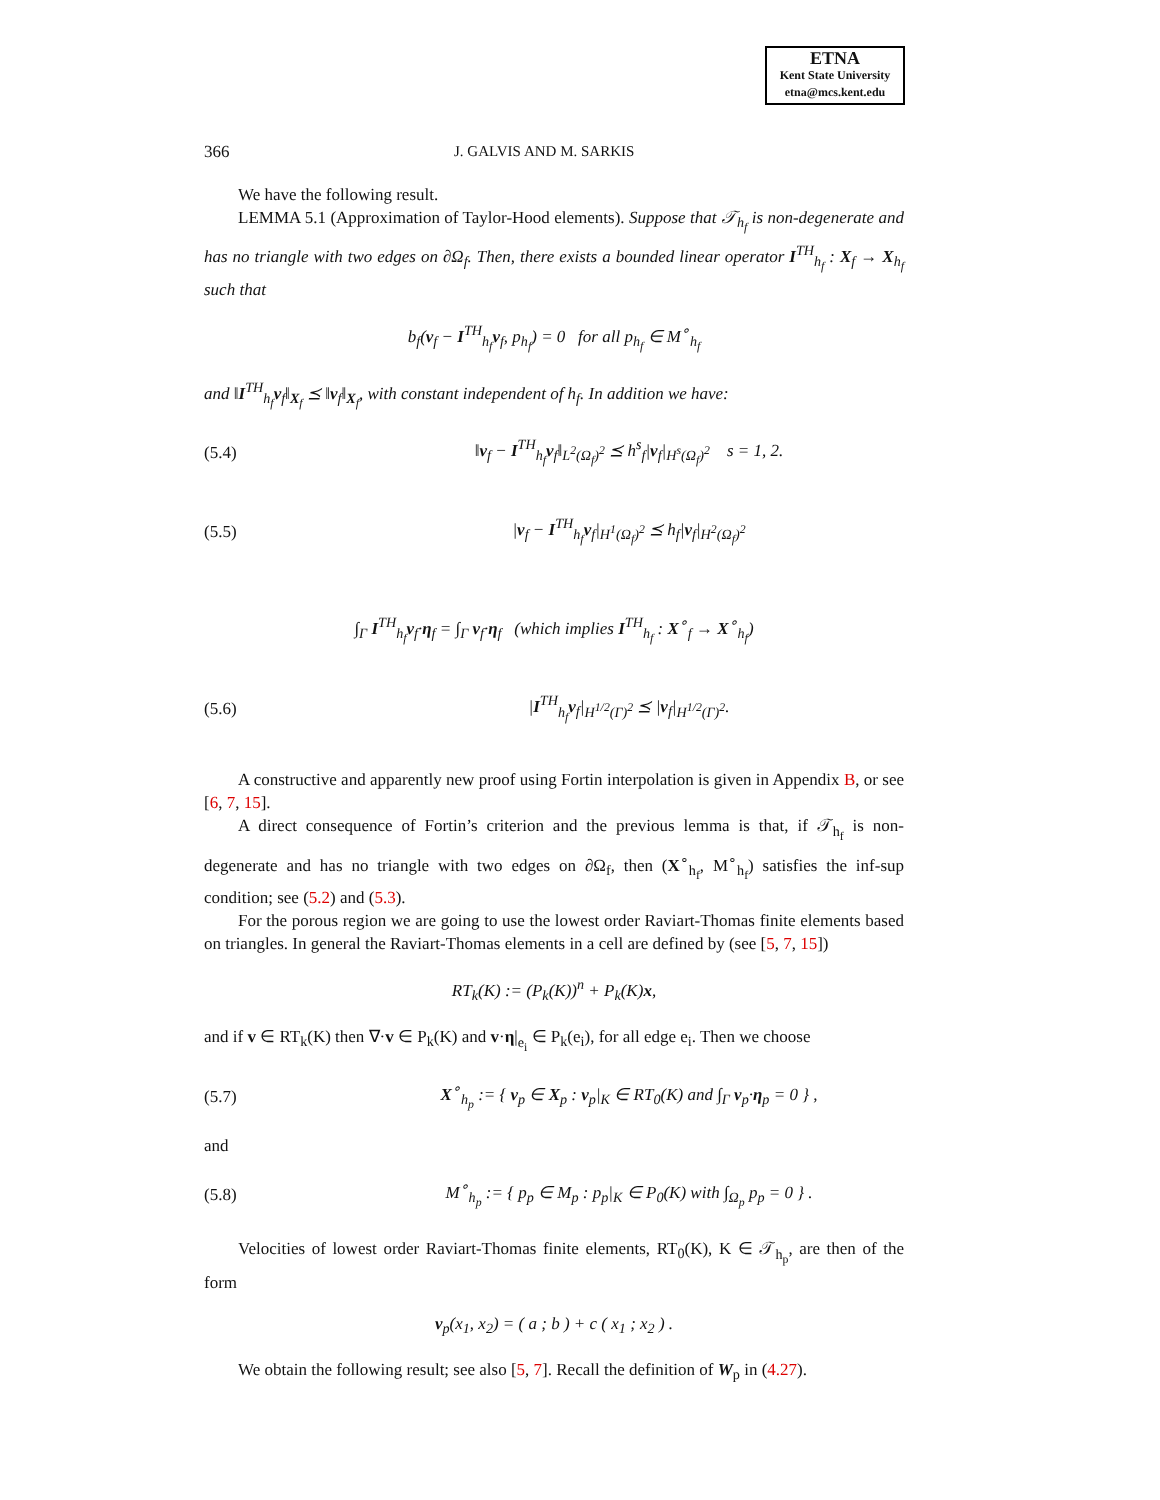ETNA
Kent State University
etna@mcs.kent.edu
366 J. GALVIS AND M. SARKIS
We have the following result.
LEMMA 5.1 (Approximation of Taylor-Hood elements). Suppose that 𝒯<sub>h<sub>f</sub></sub> is non-degenerate and has no triangle with two edges on ∂Ω<sub>f</sub>. Then, there exists a bounded linear operator I<sup>TH</sup><sub>h<sub>f</sub></sub> : X<sub>f</sub> → X<sub>h<sub>f</sub></sub> such that
b<sub>f</sub>(v<sub>f</sub> − I<sup>TH</sup><sub>h<sub>f</sub></sub>v<sub>f</sub>, p<sub>h<sub>f</sub></sub>) = 0 for all p<sub>h<sub>f</sub></sub> ∈ M<sup>∘</sup><sub>h<sub>f</sub></sub>
and ‖I<sup>TH</sup><sub>h<sub>f</sub></sub>v<sub>f</sub>‖<sub>X<sub>f</sub></sub> ⪯ ‖v<sub>f</sub>‖<sub>X<sub>f</sub></sub>, with constant independent of h<sub>f</sub>. In addition we have:
(5.4) ‖v<sub>f</sub> − I<sup>TH</sup><sub>h<sub>f</sub></sub>v<sub>f</sub>‖<sub>L<sup>2</sup>(Ω<sub>f</sub>)<sup>2</sup></sub> ⪯ h<sup>s</sup><sub>f</sub>|v<sub>f</sub>|<sub>H<sup>s</sup>(Ω<sub>f</sub>)<sup>2</sup></sub> s = 1, 2.
(5.5) |v<sub>f</sub> − I<sup>TH</sup><sub>h<sub>f</sub></sub>v<sub>f</sub>|<sub>H<sup>1</sup>(Ω<sub>f</sub>)<sup>2</sup></sub> ⪯ h<sub>f</sub>|v<sub>f</sub>|<sub>H<sup>2</sup>(Ω<sub>f</sub>)<sup>2</sup></sub>
∫<sub>Γ</sub> I<sup>TH</sup><sub>h<sub>f</sub></sub>v<sub>f</sub>·η<sub>f</sub> = ∫<sub>Γ</sub> v<sub>f</sub>·η<sub>f</sub> (which implies I<sup>TH</sup><sub>h<sub>f</sub></sub> : X<sup>∘</sup><sub>f</sub> → X<sup>∘</sup><sub>h<sub>f</sub></sub>)
(5.6) |I<sup>TH</sup><sub>h<sub>f</sub></sub>v<sub>f</sub>|<sub>H<sup>1/2</sup>(Γ)<sup>2</sup></sub> ⪯ |v<sub>f</sub>|<sub>H<sup>1/2</sup>(Γ)<sup>2</sup></sub>.
A constructive and apparently new proof using Fortin interpolation is given in Appendix B, or see [6, 7, 15].
A direct consequence of Fortin’s criterion and the previous lemma is that, if 𝒯<sub>h<sub>f</sub></sub> is non-degenerate and has no triangle with two edges on ∂Ω<sub>f</sub>, then (X<sup>∘</sup><sub>h<sub>f</sub></sub>, M<sup>∘</sup><sub>h<sub>f</sub></sub>) satisfies the inf-sup condition; see (5.2) and (5.3).
For the porous region we are going to use the lowest order Raviart-Thomas finite elements based on triangles. In general the Raviart-Thomas elements in a cell are defined by (see [5, 7, 15])
RT<sub>k</sub>(K) := (P<sub>k</sub>(K))<sup>n</sup> + P<sub>k</sub>(K)x,
and if v ∈ RT<sub>k</sub>(K) then ∇·v ∈ P<sub>k</sub>(K) and v·η|<sub>e<sub>i</sub></sub> ∈ P<sub>k</sub>(e<sub>i</sub>), for all edge e<sub>i</sub>. Then we choose
(5.7) X<sup>∘</sup><sub>h<sub>p</sub></sub> := { v<sub>p</sub> ∈ X<sub>p</sub> : v<sub>p</sub>|<sub>K</sub> ∈ RT<sub>0</sub>(K) and ∫<sub>Γ</sub> v<sub>p</sub>·η<sub>p</sub> = 0 } ,
and
(5.8) M<sup>∘</sup><sub>h<sub>p</sub></sub> := { p<sub>p</sub> ∈ M<sub>p</sub> : p<sub>p</sub>|<sub>K</sub> ∈ P<sub>0</sub>(K) with ∫<sub>Ω<sub>p</sub></sub> p<sub>p</sub> = 0 } .
Velocities of lowest order Raviart-Thomas finite elements, RT<sub>0</sub>(K), K ∈ 𝒯<sub>h<sub>p</sub></sub>, are then of the form
v<sub>p</sub>(x<sub>1</sub>, x<sub>2</sub>) = ( a ; b ) + c ( x<sub>1</sub> ; x<sub>2</sub> ) .
We obtain the following result; see also [5, 7]. Recall the definition of W<sub>p</sub> in (4.27).